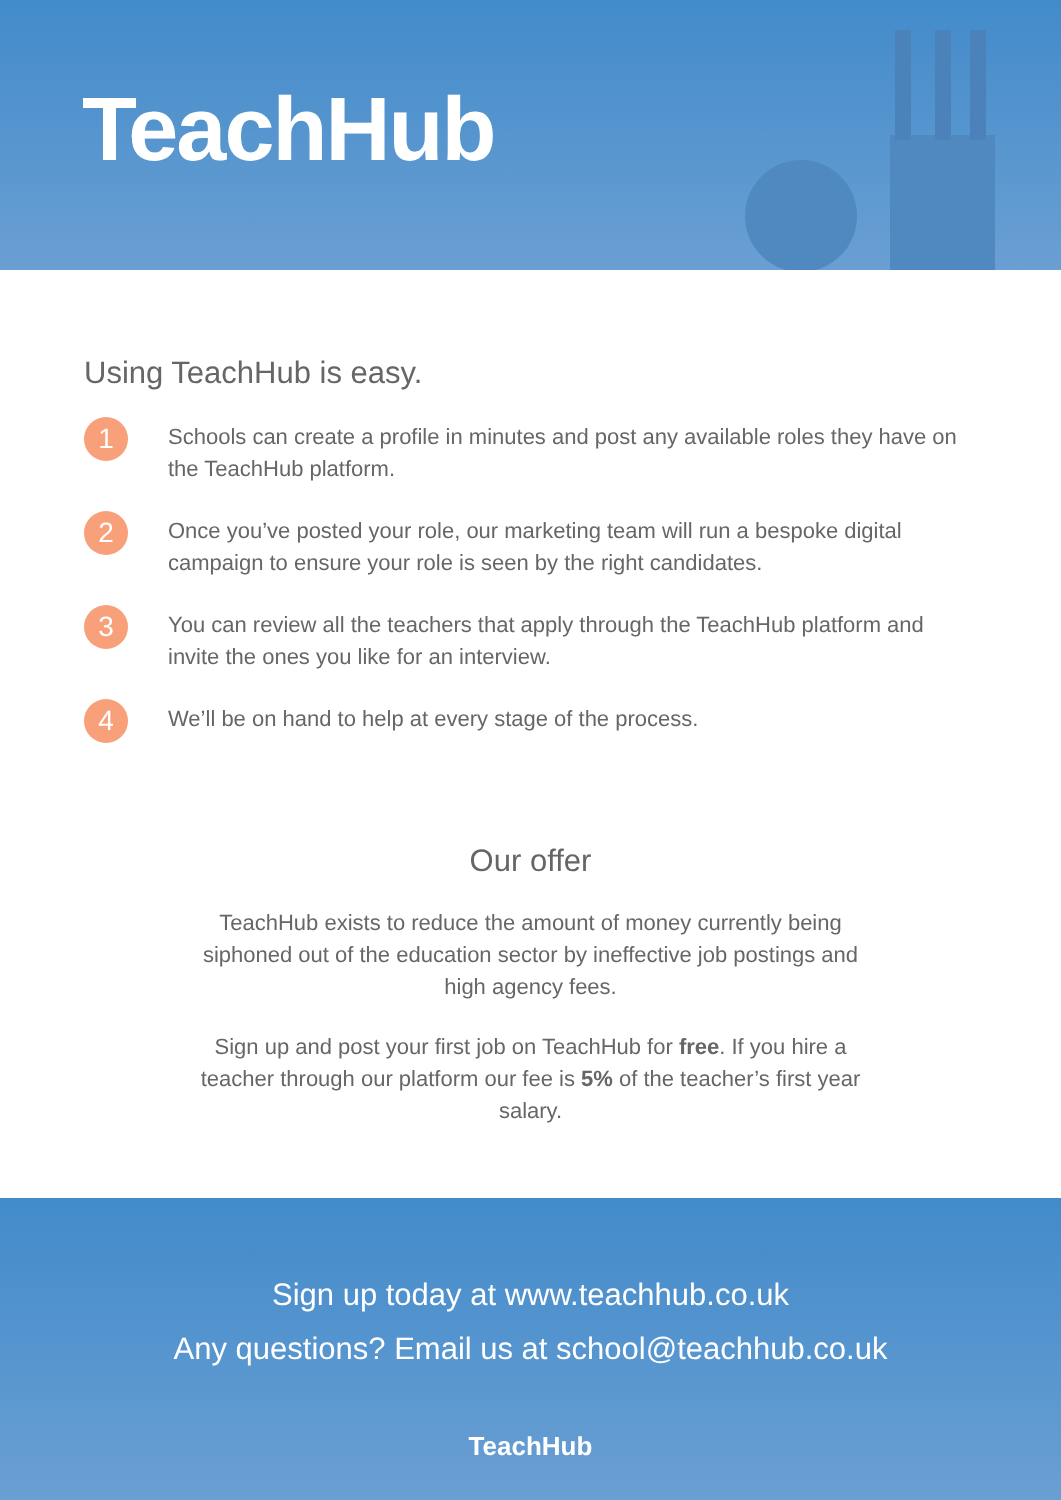TeachHub
Using TeachHub is easy.
1
Schools can create a profile in minutes and post any available roles they have on the TeachHub platform.
2
Once you’ve posted your role, our marketing team will run a bespoke digital campaign to ensure your role is seen by the right candidates.
3
You can review all the teachers that apply through the TeachHub platform and invite the ones you like for an interview.
4
We’ll be on hand to help at every stage of the process.
Our offer
TeachHub exists to reduce the amount of money currently being siphoned out of the education sector by ineffective job postings and high agency fees.
Sign up and post your first job on TeachHub for free. If you hire a teacher through our platform our fee is 5% of the teacher’s first year salary.
Sign up today at www.teachhub.co.uk
Any questions? Email us at school@teachhub.co.uk
TeachHub